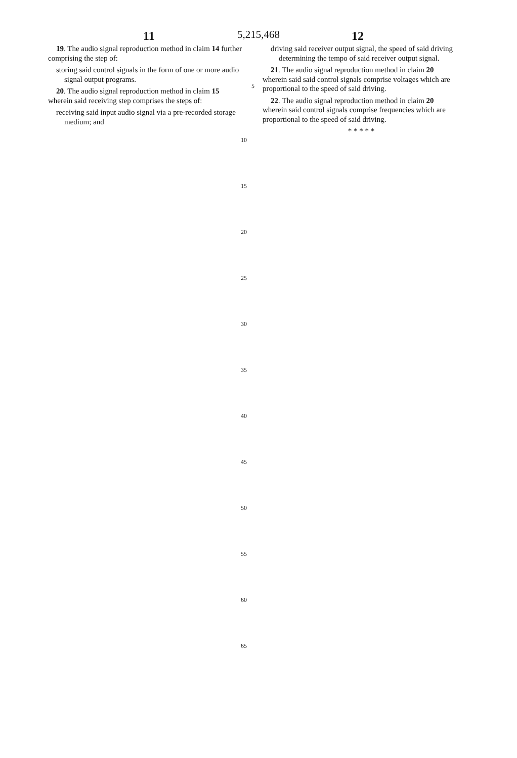5,215,468
11 12
19. The audio signal reproduction method in claim 14 further comprising the step of:
storing said control signals in the form of one or more audio signal output programs.
20. The audio signal reproduction method in claim 15 wherein said receiving step comprises the steps of:
receiving said input audio signal via a pre-recorded storage medium; and
5
driving said receiver output signal, the speed of said driving determining the tempo of said receiver output signal.
21. The audio signal reproduction method in claim 20 wherein said said control signals comprise voltages which are proportional to the speed of said driving.
22. The audio signal reproduction method in claim 20 wherein said control signals comprise frequencies which are proportional to the speed of said driving.
* * * * *
10
15
20
25
30
35
40
45
50
55
60
65